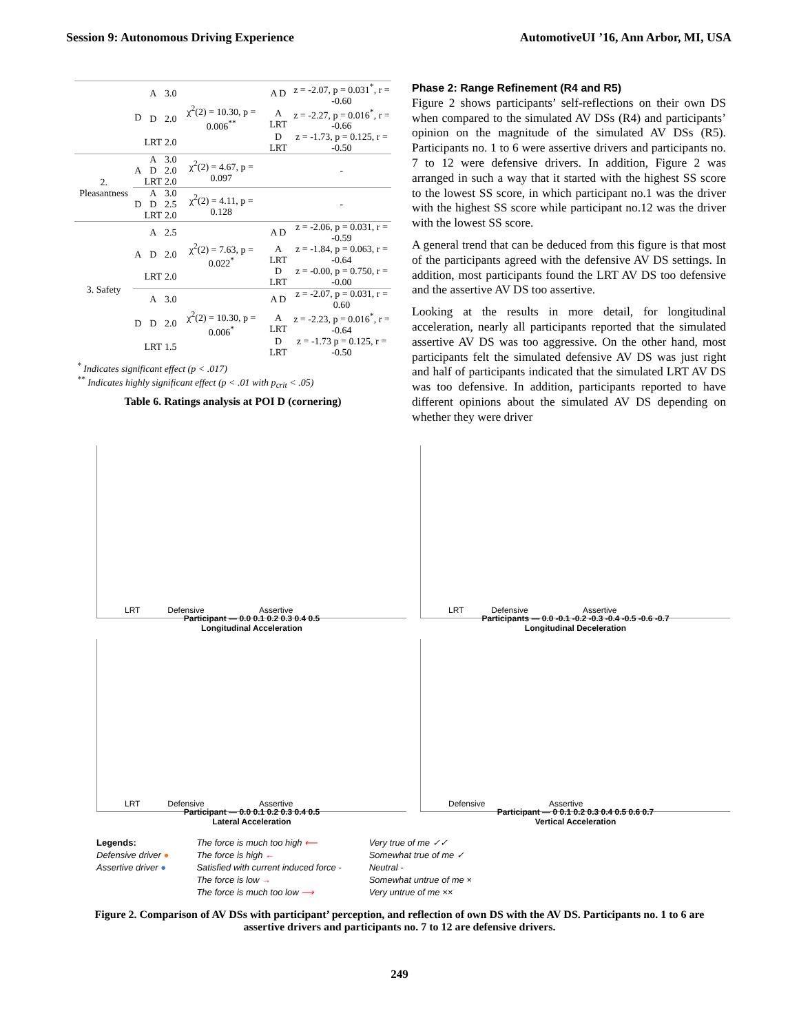Session 9: Autonomous Driving Experience AutomotiveUI ’16, Ann Arbor, MI, USA
| | D | A | 3.0 | χ<sup>2</sup>(2) = 10.30, p = 0.006<sup>**</sup> | A D | z = -2.07, p = 0.031<sup>*</sup>, r = -0.60 |
| | | D | 2.0 | | A LRT | z = -2.27, p = 0.016<sup>*</sup>, r = -0.66 |
| | | LRT | 2.0 | | D LRT | z = -1.73, p = 0.125, r = -0.50 |
| 2. Pleasantness | A | A D LRT | 3.0 2.0 2.0 | χ<sup>2</sup>(2) = 4.67, p = 0.097 | | - |
| | D | A D LRT | 3.0 2.5 2.0 | χ<sup>2</sup>(2) = 4.11, p = 0.128 | | - |
| 3. Safety | A | A | 2.5 | χ<sup>2</sup>(2) = 7.63, p = 0.022<sup>*</sup> | A D | z = -2.06, p = 0.031, r = -0.59 |
| | | D | 2.0 | | A LRT | z = -1.84, p = 0.063, r = -0.64 |
| | | LRT | 2.0 | | D LRT | z = -0.00, p = 0.750, r = -0.00 |
| | D | A | 3.0 | χ<sup>2</sup>(2) = 10.30, p = 0.006<sup>*</sup> | A D | z = -2.07, p = 0.031, r = 0.60 |
| | | D | 2.0 | | A LRT | z = -2.23, p = 0.016<sup>*</sup>, r = -0.64 |
| | | LRT | 1.5 | | D LRT | z = -1.73 p = 0.125, r = -0.50 |
<sup>*</sup> Indicates significant effect (p < .017)
<sup>**</sup> Indicates highly significant effect (p < .01 with p<sub>crit</sub> < .05)
Table 6. Ratings analysis at POI D (cornering)
Phase 2: Range Refinement (R4 and R5)
Figure 2 shows participants’ self-reflections on their own DS when compared to the simulated AV DSs (R4) and participants’ opinion on the magnitude of the simulated AV DSs (R5). Participants no. 1 to 6 were assertive drivers and participants no. 7 to 12 were defensive drivers. In addition, Figure 2 was arranged in such a way that it started with the highest SS score to the lowest SS score, in which participant no.1 was the driver with the highest SS score while participant no.12 was the driver with the lowest SS score.
A general trend that can be deduced from this figure is that most of the participants agreed with the defensive AV DS settings. In addition, most participants found the LRT AV DS too defensive and the assertive AV DS too assertive.
Looking at the results in more detail, for longitudinal acceleration, nearly all participants reported that the simulated assertive AV DS was too aggressive. On the other hand, most participants felt the simulated defensive AV DS was just right and half of participants indicated that the simulated LRT AV DS was too defensive. In addition, participants reported to have different opinions about the simulated AV DS depending on whether they were driver
LRT Defensive Assertive
Participant — 0.0 0.1 0.2 0.3 0.4 0.5
Longitudinal Acceleration
LRT Defensive Assertive
Participants — 0.0 -0.1 -0.2 -0.3 -0.4 -0.5 -0.6 -0.7
Longitudinal Deceleration
LRT Defensive Assertive
Participant — 0.0 0.1 0.2 0.3 0.4 0.5
Lateral Acceleration
Defensive Assertive
Participant — 0 0.1 0.2 0.3 0.4 0.5 0.6 0.7
Vertical Acceleration
Legends:
Defensive driver ●
Assertive driver ●
The force is much too high ⟵
The force is high ←
Satisfied with current induced force -
The force is low →
The force is much too low ⟶
Very true of me ✓✓
Somewhat true of me ✓
Neutral -
Somewhat untrue of me ×
Very untrue of me ××
Figure 2. Comparison of AV DSs with participant’ perception, and reflection of own DS with the AV DS. Participants no. 1 to 6 are assertive drivers and participants no. 7 to 12 are defensive drivers.
249